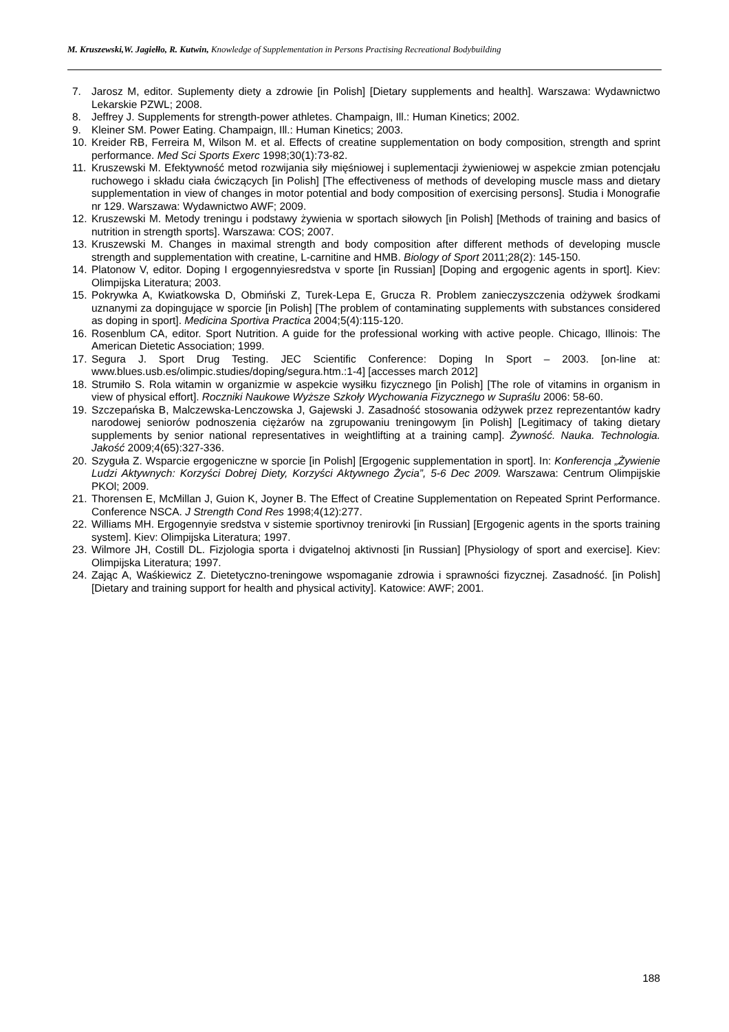M. Kruszewski,W. Jagiełło, R. Kutwin, Knowledge of Supplementation in Persons Practising Recreational Bodybuilding
7. Jarosz M, editor. Suplementy diety a zdrowie [in Polish] [Dietary supplements and health]. Warszawa: Wydawnictwo Lekarskie PZWL; 2008.
8. Jeffrey J. Supplements for strength-power athletes. Champaign, Ill.: Human Kinetics; 2002.
9. Kleiner SM. Power Eating. Champaign, Ill.: Human Kinetics; 2003.
10. Kreider RB, Ferreira M, Wilson M. et al. Effects of creatine supplementation on body composition, strength and sprint performance. Med Sci Sports Exerc 1998;30(1):73-82.
11. Kruszewski M. Efektywność metod rozwijania siły mięśniowej i suplementacji żywieniowej w aspekcie zmian potencjału ruchowego i składu ciała ćwiczących [in Polish] [The effectiveness of methods of developing muscle mass and dietary supplementation in view of changes in motor potential and body composition of exercising persons]. Studia i Monografie nr 129. Warszawa: Wydawnictwo AWF; 2009.
12. Kruszewski M. Metody treningu i podstawy żywienia w sportach siłowych [in Polish] [Methods of training and basics of nutrition in strength sports]. Warszawa: COS; 2007.
13. Kruszewski M. Changes in maximal strength and body composition after different methods of developing muscle strength and supplementation with creatine, L-carnitine and HMB. Biology of Sport 2011;28(2): 145-150.
14. Platonow V, editor. Doping I ergogennyiesredstva v sporte [in Russian] [Doping and ergogenic agents in sport]. Kiev: Olimpijska Literatura; 2003.
15. Pokrywka A, Kwiatkowska D, Obmiński Z, Turek-Lepa E, Grucza R. Problem zanieczyszczenia odżywek środkami uznanymi za dopingujące w sporcie [in Polish] [The problem of contaminating supplements with substances considered as doping in sport]. Medicina Sportiva Practica 2004;5(4):115-120.
16. Rosenblum CA, editor. Sport Nutrition. A guide for the professional working with active people. Chicago, Illinois: The American Dietetic Association; 1999.
17. Segura J. Sport Drug Testing. JEC Scientific Conference: Doping In Sport – 2003. [on-line at: www.blues.usb.es/olimpic.studies/doping/segura.htm.:1-4] [accesses march 2012]
18. Strumiło S. Rola witamin w organizmie w aspekcie wysiłku fizycznego [in Polish] [The role of vitamins in organism in view of physical effort]. Roczniki Naukowe Wyższe Szkoły Wychowania Fizycznego w Supraślu 2006: 58-60.
19. Szczepańska B, Malczewska-Lenczowska J, Gajewski J. Zasadność stosowania odżywek przez reprezentantów kadry narodowej seniorów podnoszenia ciężarów na zgrupowaniu treningowym [in Polish] [Legitimacy of taking dietary supplements by senior national representatives in weightlifting at a training camp]. Żywność. Nauka. Technologia. Jakość 2009;4(65):327-336.
20. Szyguła Z. Wsparcie ergogeniczne w sporcie [in Polish] [Ergogenic supplementation in sport]. In: Konferencja „Żywienie Ludzi Aktywnych: Korzyści Dobrej Diety, Korzyści Aktywnego Życia”, 5-6 Dec 2009. Warszawa: Centrum Olimpijskie PKOl; 2009.
21. Thorensen E, McMillan J, Guion K, Joyner B. The Effect of Creatine Supplementation on Repeated Sprint Performance. Conference NSCA. J Strength Cond Res 1998;4(12):277.
22. Williams MH. Ergogennyie sredstva v sistemie sportivnoy trenirovki [in Russian] [Ergogenic agents in the sports training system]. Kiev: Olimpijska Literatura; 1997.
23. Wilmore JH, Costill DL. Fizjologia sporta i dvigatelnoj aktivnosti [in Russian] [Physiology of sport and exercise]. Kiev: Olimpijska Literatura; 1997.
24. Zając A, Waśkiewicz Z. Dietetyczno-treningowe wspomaganie zdrowia i sprawności fizycznej. Zasadność. [in Polish] [Dietary and training support for health and physical activity]. Katowice: AWF; 2001.
188